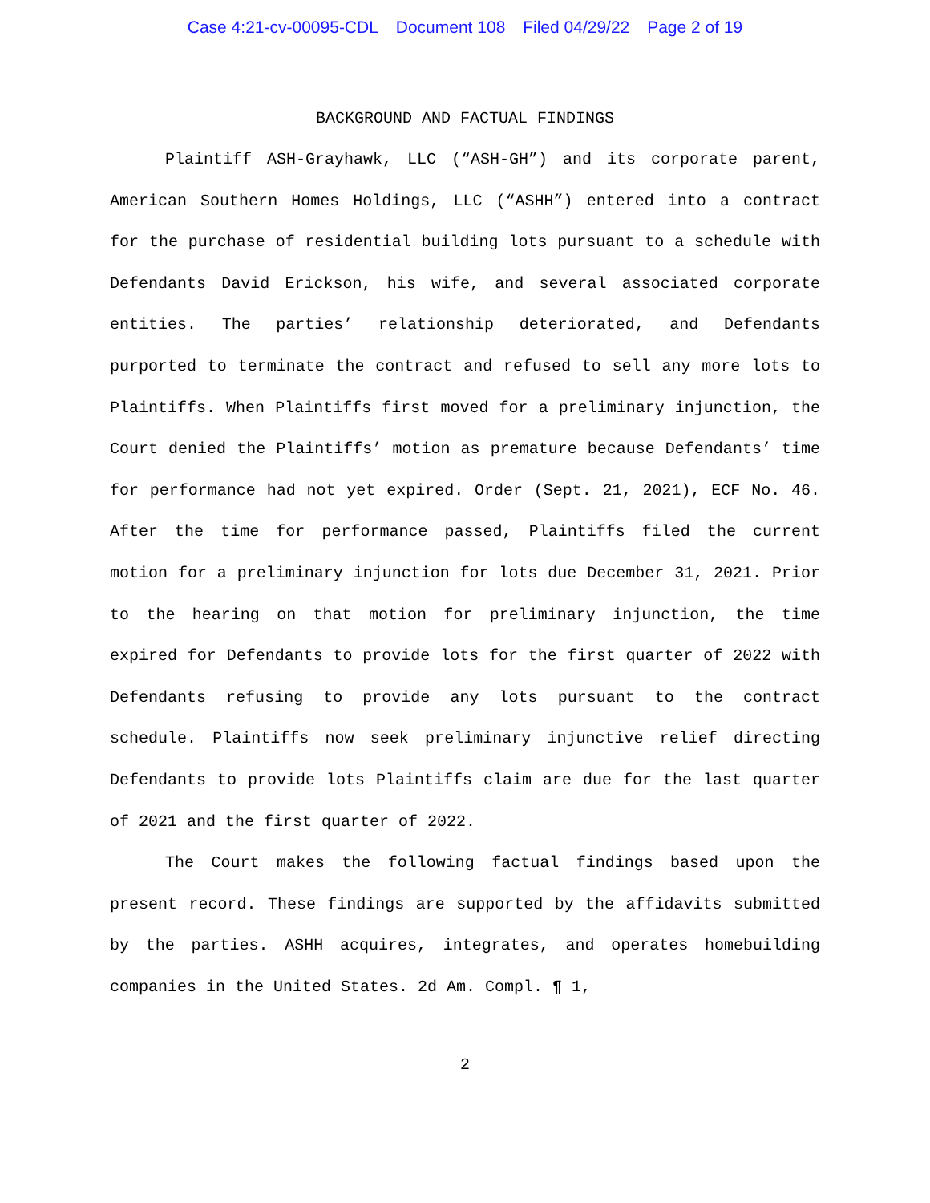Case 4:21-cv-00095-CDL Document 108 Filed 04/29/22 Page 2 of 19
BACKGROUND AND FACTUAL FINDINGS
Plaintiff ASH-Grayhawk, LLC (“ASH-GH”) and its corporate parent, American Southern Homes Holdings, LLC (“ASHH”) entered into a contract for the purchase of residential building lots pursuant to a schedule with Defendants David Erickson, his wife, and several associated corporate entities. The parties’ relationship deteriorated, and Defendants purported to terminate the contract and refused to sell any more lots to Plaintiffs. When Plaintiffs first moved for a preliminary injunction, the Court denied the Plaintiffs’ motion as premature because Defendants’ time for performance had not yet expired. Order (Sept. 21, 2021), ECF No. 46. After the time for performance passed, Plaintiffs filed the current motion for a preliminary injunction for lots due December 31, 2021. Prior to the hearing on that motion for preliminary injunction, the time expired for Defendants to provide lots for the first quarter of 2022 with Defendants refusing to provide any lots pursuant to the contract schedule. Plaintiffs now seek preliminary injunctive relief directing Defendants to provide lots Plaintiffs claim are due for the last quarter of 2021 and the first quarter of 2022.
The Court makes the following factual findings based upon the present record. These findings are supported by the affidavits submitted by the parties. ASHH acquires, integrates, and operates homebuilding companies in the United States. 2d Am. Compl. ¶ 1,
2